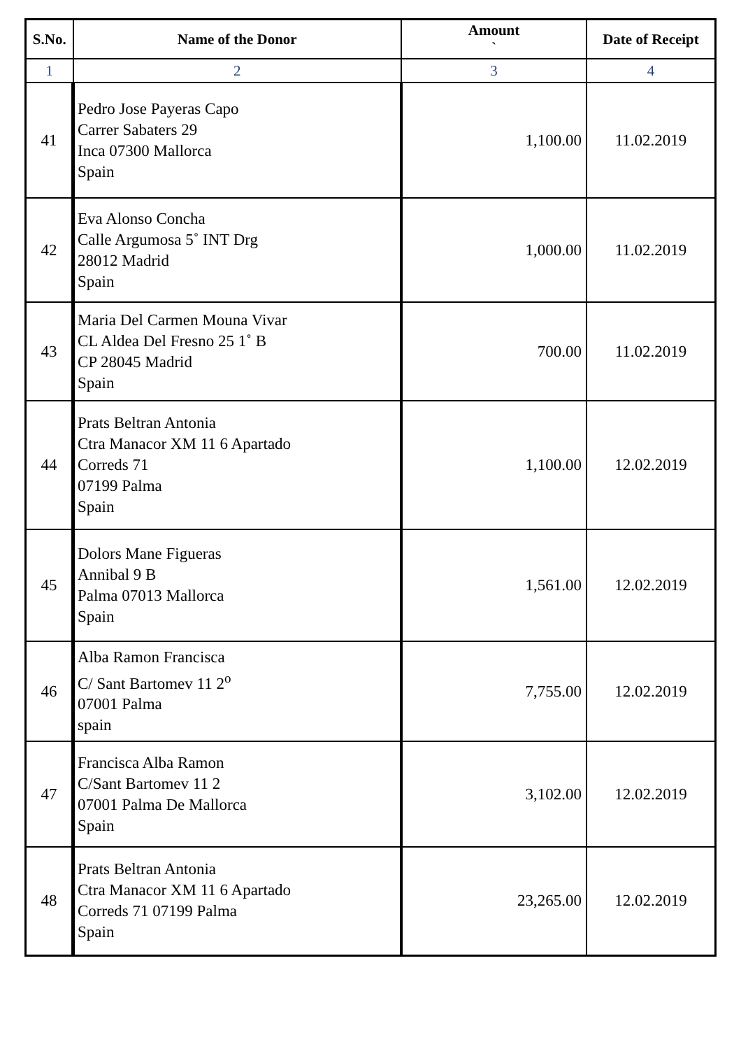| S.No. | Name of the Donor | Amount ` | Date of Receipt |
| --- | --- | --- | --- |
| 1 | 2 | 3 | 4 |
| 41 | Pedro Jose Payeras Capo Carrer Sabaters 29 Inca 07300 Mallorca Spain | 1,100.00 | 11.02.2019 |
| 42 | Eva Alonso Concha Calle Argumosa 5˚ INT Drg 28012 Madrid Spain | 1,000.00 | 11.02.2019 |
| 43 | Maria Del Carmen Mouna Vivar CL Aldea Del Fresno 25 1˚ B CP 28045 Madrid Spain | 700.00 | 11.02.2019 |
| 44 | Prats Beltran Antonia Ctra Manacor XM 11 6 Apartado Correds 71 07199 Palma Spain | 1,100.00 | 12.02.2019 |
| 45 | Dolors Mane Figueras Annibal 9 B Palma 07013 Mallorca Spain | 1,561.00 | 12.02.2019 |
| 46 | Alba Ramon Francisca C/ Sant Bartomev 11 2<sup>o</sup> 07001 Palma spain | 7,755.00 | 12.02.2019 |
| 47 | Francisca Alba Ramon C/Sant Bartomev 11 2 07001 Palma De Mallorca Spain | 3,102.00 | 12.02.2019 |
| 48 | Prats Beltran Antonia Ctra Manacor XM 11 6 Apartado Correds 71 07199 Palma Spain | 23,265.00 | 12.02.2019 |